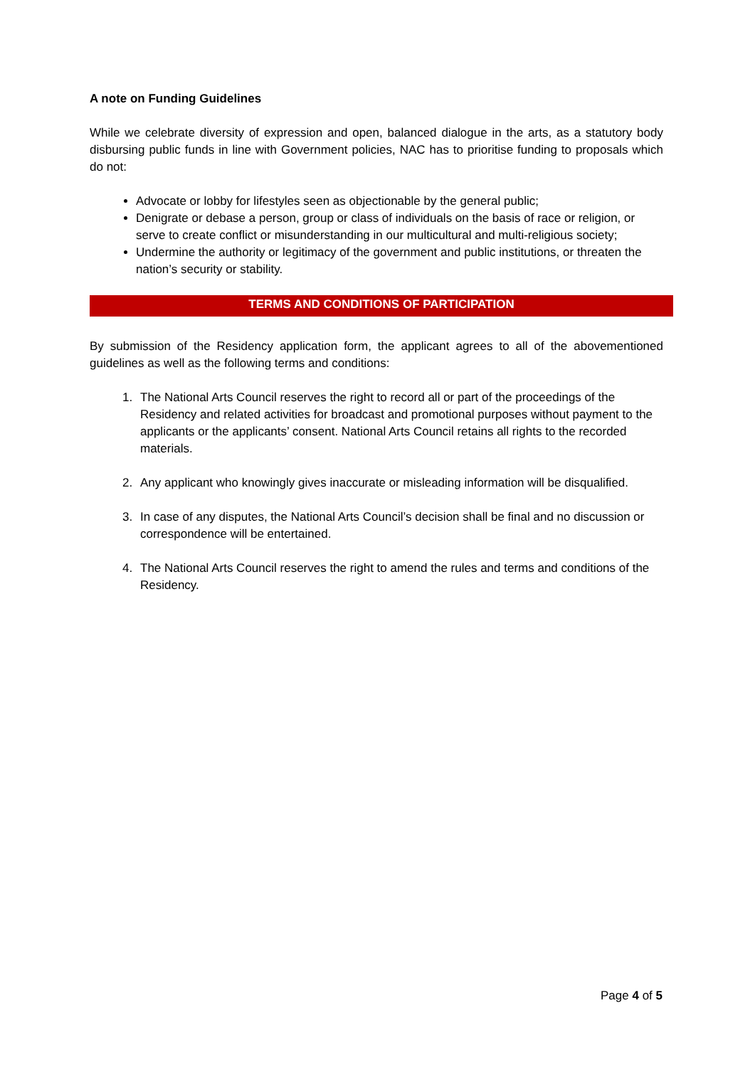A note on Funding Guidelines
While we celebrate diversity of expression and open, balanced dialogue in the arts, as a statutory body disbursing public funds in line with Government policies, NAC has to prioritise funding to proposals which do not:
Advocate or lobby for lifestyles seen as objectionable by the general public;
Denigrate or debase a person, group or class of individuals on the basis of race or religion, or serve to create conflict or misunderstanding in our multicultural and multi-religious society;
Undermine the authority or legitimacy of the government and public institutions, or threaten the nation’s security or stability.
TERMS AND CONDITIONS OF PARTICIPATION
By submission of the Residency application form, the applicant agrees to all of the abovementioned guidelines as well as the following terms and conditions:
1. The National Arts Council reserves the right to record all or part of the proceedings of the Residency and related activities for broadcast and promotional purposes without payment to the applicants or the applicants’ consent. National Arts Council retains all rights to the recorded materials.
2. Any applicant who knowingly gives inaccurate or misleading information will be disqualified.
3. In case of any disputes, the National Arts Council’s decision shall be final and no discussion or correspondence will be entertained.
4. The National Arts Council reserves the right to amend the rules and terms and conditions of the Residency.
Page 4 of 5